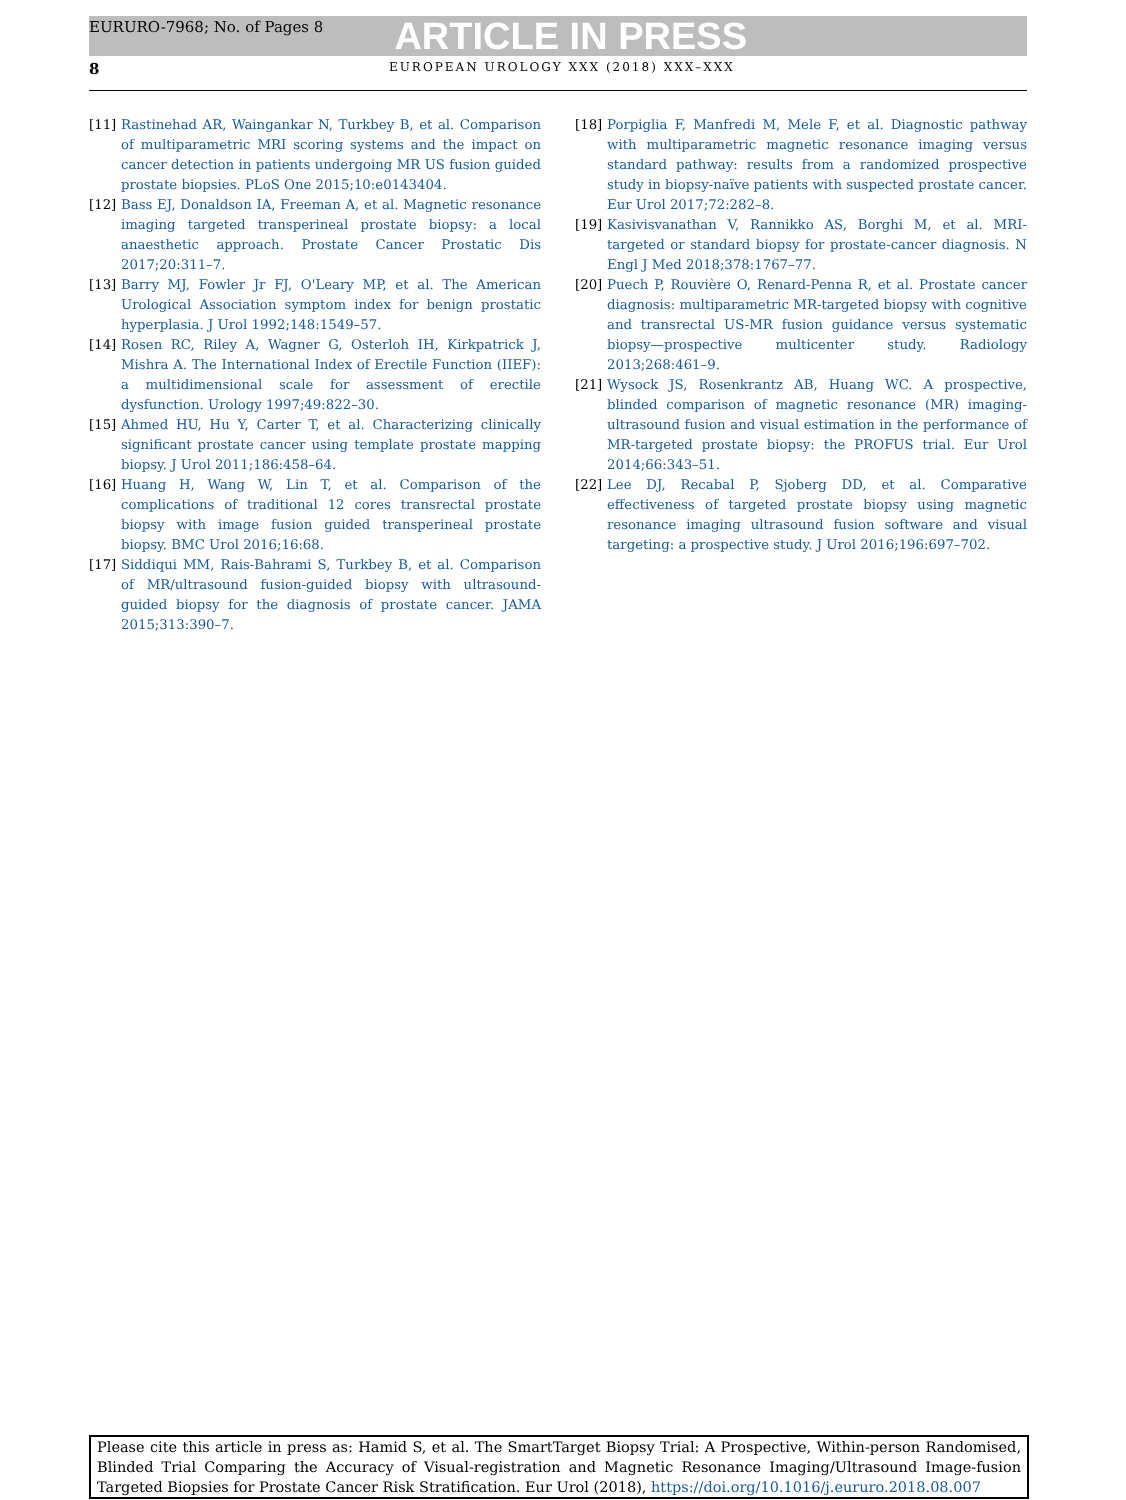EURURO-7968; No. of Pages 8 ARTICLE IN PRESS
8 EUROPEAN UROLOGY XXX (2018) XXX–XXX
[11] Rastinehad AR, Waingankar N, Turkbey B, et al. Comparison of multiparametric MRI scoring systems and the impact on cancer detection in patients undergoing MR US fusion guided prostate biopsies. PLoS One 2015;10:e0143404.
[12] Bass EJ, Donaldson IA, Freeman A, et al. Magnetic resonance imaging targeted transperineal prostate biopsy: a local anaesthetic approach. Prostate Cancer Prostatic Dis 2017;20:311–7.
[13] Barry MJ, Fowler Jr FJ, O'Leary MP, et al. The American Urological Association symptom index for benign prostatic hyperplasia. J Urol 1992;148:1549–57.
[14] Rosen RC, Riley A, Wagner G, Osterloh IH, Kirkpatrick J, Mishra A. The International Index of Erectile Function (IIEF): a multidimensional scale for assessment of erectile dysfunction. Urology 1997;49:822–30.
[15] Ahmed HU, Hu Y, Carter T, et al. Characterizing clinically significant prostate cancer using template prostate mapping biopsy. J Urol 2011;186:458–64.
[16] Huang H, Wang W, Lin T, et al. Comparison of the complications of traditional 12 cores transrectal prostate biopsy with image fusion guided transperineal prostate biopsy. BMC Urol 2016;16:68.
[17] Siddiqui MM, Rais-Bahrami S, Turkbey B, et al. Comparison of MR/ultrasound fusion-guided biopsy with ultrasound-guided biopsy for the diagnosis of prostate cancer. JAMA 2015;313:390–7.
[18] Porpiglia F, Manfredi M, Mele F, et al. Diagnostic pathway with multiparametric magnetic resonance imaging versus standard pathway: results from a randomized prospective study in biopsy-naïve patients with suspected prostate cancer. Eur Urol 2017;72:282–8.
[19] Kasivisvanathan V, Rannikko AS, Borghi M, et al. MRI-targeted or standard biopsy for prostate-cancer diagnosis. N Engl J Med 2018;378:1767–77.
[20] Puech P, Rouvière O, Renard-Penna R, et al. Prostate cancer diagnosis: multiparametric MR-targeted biopsy with cognitive and transrectal US-MR fusion guidance versus systematic biopsy—prospective multicenter study. Radiology 2013;268:461–9.
[21] Wysock JS, Rosenkrantz AB, Huang WC. A prospective, blinded comparison of magnetic resonance (MR) imaging-ultrasound fusion and visual estimation in the performance of MR-targeted prostate biopsy: the PROFUS trial. Eur Urol 2014;66:343–51.
[22] Lee DJ, Recabal P, Sjoberg DD, et al. Comparative effectiveness of targeted prostate biopsy using magnetic resonance imaging ultrasound fusion software and visual targeting: a prospective study. J Urol 2016;196:697–702.
Please cite this article in press as: Hamid S, et al. The SmartTarget Biopsy Trial: A Prospective, Within-person Randomised, Blinded Trial Comparing the Accuracy of Visual-registration and Magnetic Resonance Imaging/Ultrasound Image-fusion Targeted Biopsies for Prostate Cancer Risk Stratification. Eur Urol (2018), https://doi.org/10.1016/j.eururo.2018.08.007